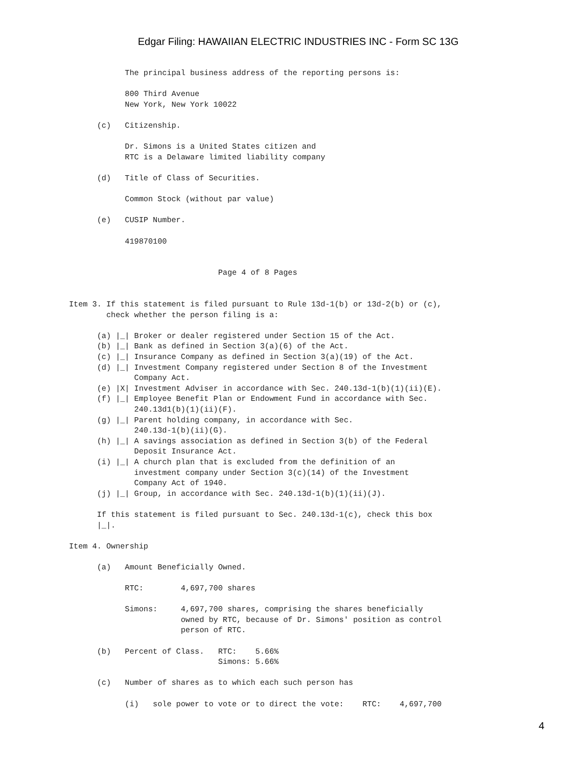Edgar Filing: HAWAIIAN ELECTRIC INDUSTRIES INC - Form SC 13G
            The principal business address of the reporting persons is:

            800 Third Avenue
            New York, New York 10022

      (c)   Citizenship.

            Dr. Simons is a United States citizen and
            RTC is a Delaware limited liability company

      (d)   Title of Class of Securities.

            Common Stock (without par value)

      (e)   CUSIP Number.

            419870100


                                Page 4 of 8 Pages


Item 3. If this statement is filed pursuant to Rule 13d-1(b) or 13d-2(b) or (c),
        check whether the person filing is a:

      (a) |_| Broker or dealer registered under Section 15 of the Act.
      (b) |_| Bank as defined in Section 3(a)(6) of the Act.
      (c) |_| Insurance Company as defined in Section 3(a)(19) of the Act.
      (d) |_| Investment Company registered under Section 8 of the Investment
              Company Act.
      (e) |X| Investment Adviser in accordance with Sec. 240.13d-1(b)(1)(ii)(E).
      (f) |_| Employee Benefit Plan or Endowment Fund in accordance with Sec.
              240.13d1(b)(1)(ii)(F).
      (g) |_| Parent holding company, in accordance with Sec.
              240.13d-1(b)(ii)(G).
      (h) |_| A savings association as defined in Section 3(b) of the Federal
              Deposit Insurance Act.
      (i) |_| A church plan that is excluded from the definition of an
              investment company under Section 3(c)(14) of the Investment
              Company Act of 1940.
      (j) |_| Group, in accordance with Sec. 240.13d-1(b)(1)(ii)(J).

      If this statement is filed pursuant to Sec. 240.13d-1(c), check this box
      |_|.

Item 4. Ownership

      (a)   Amount Beneficially Owned.

            RTC:        4,697,700 shares

            Simons:     4,697,700 shares, comprising the shares beneficially
                        owned by RTC, because of Dr. Simons' position as control
                        person of RTC.

      (b)   Percent of Class.   RTC:    5.66%
                                Simons: 5.66%

      (c)   Number of shares as to which each such person has

            (i)   sole power to vote or to direct the vote:    RTC:    4,697,700
4